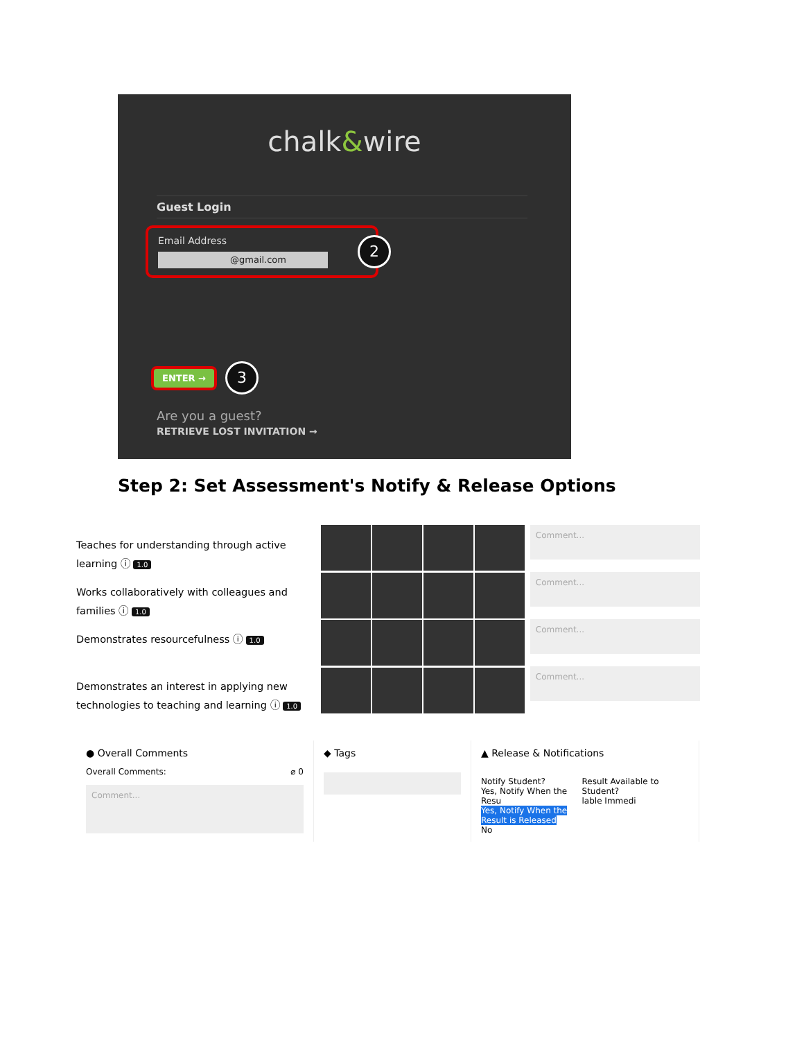chalk&wire
Guest Login
Email Address
@gmail.com
2
ENTER → 3
Are you a guest?
RETRIEVE LOST INVITATION →
Step 2: Set Assessment's Notify & Release Options
Teaches for understanding through active learning ⓘ 1.0
Works collaboratively with colleagues and families ⓘ 1.0
Demonstrates resourcefulness ⓘ 1.0
Demonstrates an interest in applying new technologies to teaching and learning ⓘ 1.0
Comment...
Comment...
Comment...
Comment...
● Overall Comments
Overall Comments: ⌀ 0
Comment...
◆ Tags ▲ Release & Notifications
Notify Student?
Yes, Notify When the Resu
Yes, Notify When the Result is Released
No
Result Available to Student?
lable Immedi